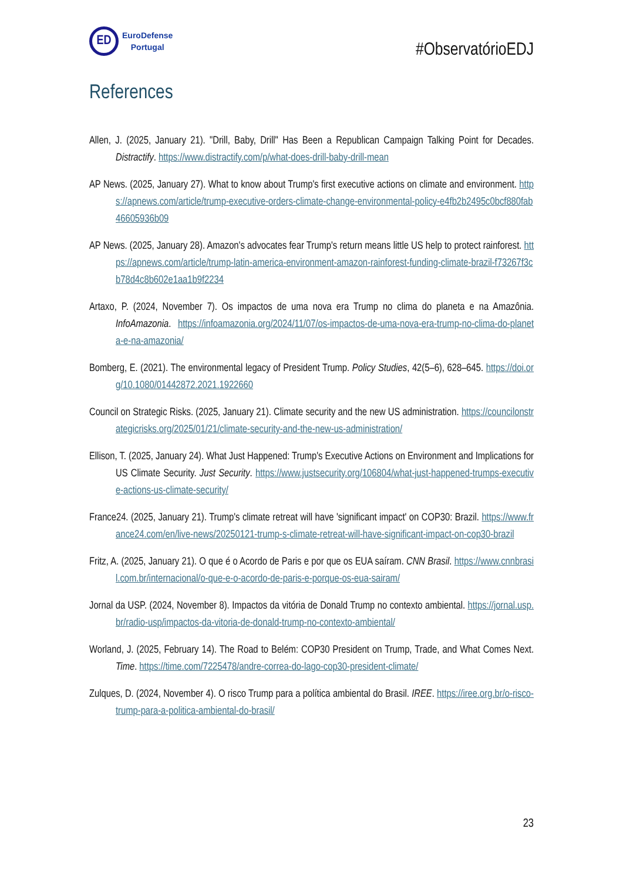ED
EuroDefense
Portugal
#ObservatórioEDJ
References
Allen, J. (2025, January 21). "Drill, Baby, Drill" Has Been a Republican Campaign Talking Point for Decades. Distractify. https://www.distractify.com/p/what-does-drill-baby-drill-mean
AP News. (2025, January 27). What to know about Trump's first executive actions on climate and environment. https://apnews.com/article/trump-executive-orders-climate-change-environmental-policy-e4fb2b2495c0bcf880fab46605936b09
AP News. (2025, January 28). Amazon's advocates fear Trump's return means little US help to protect rainforest. https://apnews.com/article/trump-latin-america-environment-amazon-rainforest-funding-climate-brazil-f73267f3cb78d4c8b602e1aa1b9f2234
Artaxo, P. (2024, November 7). Os impactos de uma nova era Trump no clima do planeta e na Amazônia. InfoAmazonia. https://infoamazonia.org/2024/11/07/os-impactos-de-uma-nova-era-trump-no-clima-do-planeta-e-na-amazonia/
Bomberg, E. (2021). The environmental legacy of President Trump. Policy Studies, 42(5–6), 628–645. https://doi.org/10.1080/01442872.2021.1922660
Council on Strategic Risks. (2025, January 21). Climate security and the new US administration. https://councilonstrategicrisks.org/2025/01/21/climate-security-and-the-new-us-administration/
Ellison, T. (2025, January 24). What Just Happened: Trump's Executive Actions on Environment and Implications for US Climate Security. Just Security. https://www.justsecurity.org/106804/what-just-happened-trumps-executive-actions-us-climate-security/
France24. (2025, January 21). Trump's climate retreat will have 'significant impact' on COP30: Brazil. https://www.france24.com/en/live-news/20250121-trump-s-climate-retreat-will-have-significant-impact-on-cop30-brazil
Fritz, A. (2025, January 21). O que é o Acordo de Paris e por que os EUA saíram. CNN Brasil. https://www.cnnbrasil.com.br/internacional/o-que-e-o-acordo-de-paris-e-porque-os-eua-sairam/
Jornal da USP. (2024, November 8). Impactos da vitória de Donald Trump no contexto ambiental. https://jornal.usp.br/radio-usp/impactos-da-vitoria-de-donald-trump-no-contexto-ambiental/
Worland, J. (2025, February 14). The Road to Belém: COP30 President on Trump, Trade, and What Comes Next. Time. https://time.com/7225478/andre-correa-do-lago-cop30-president-climate/
Zulques, D. (2024, November 4). O risco Trump para a política ambiental do Brasil. IREE. https://iree.org.br/o-risco-trump-para-a-politica-ambiental-do-brasil/
23